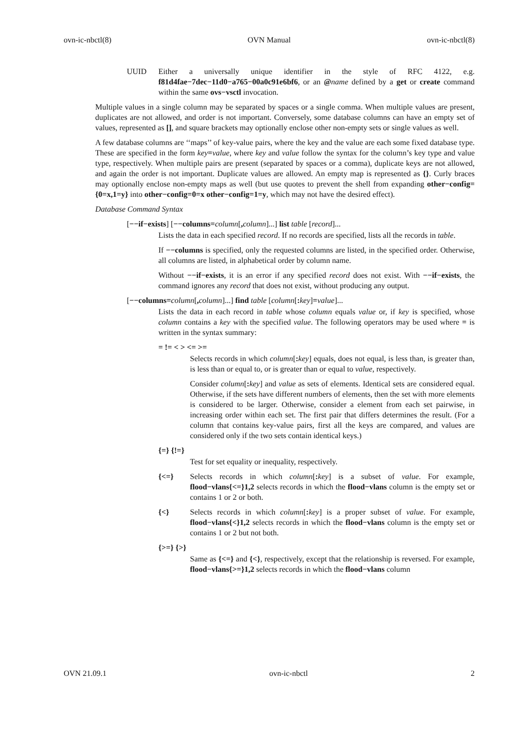ovn-ic-nbctl(8) OVN Manual ovn-ic-nbctl(8)
UUID Either a universally unique identifier in the style of RFC 4122, e.g. f81d4fae−7dec−11d0−a765−00a0c91e6bf6, or an @name defined by a get or create command within the same ovs−vsctl invocation.
Multiple values in a single column may be separated by spaces or a single comma. When multiple values are present, duplicates are not allowed, and order is not important. Conversely, some database columns can have an empty set of values, represented as [], and square brackets may optionally enclose other non-empty sets or single values as well.
A few database columns are ‘‘maps’’ of key-value pairs, where the key and the value are each some fixed database type. These are specified in the form key=value, where key and value follow the syntax for the column’s key type and value type, respectively. When multiple pairs are present (separated by spaces or a comma), duplicate keys are not allowed, and again the order is not important. Duplicate values are allowed. An empty map is represented as {}. Curly braces may optionally enclose non-empty maps as well (but use quotes to prevent the shell from expanding other−config={0=x,1=y} into other−config=0=x other−config=1=y, which may not have the desired effect).
Database Command Syntax
[−−if−exists] [−−columns=column[, column]...] list table [record]...
Lists the data in each specified record. If no records are specified, lists all the records in table.
If −−columns is specified, only the requested columns are listed, in the specified order. Otherwise, all columns are listed, in alphabetical order by column name.
Without −−if−exists, it is an error if any specified record does not exist. With −−if−exists, the command ignores any record that does not exist, without producing any output.
[−−columns=column[, column]...] find table [column[: key]=value]...
Lists the data in each record in table whose column equals value or, if key is specified, whose column contains a key with the specified value. The following operators may be used where = is written in the syntax summary:
= != < > <= >=
Selects records in which column[: key] equals, does not equal, is less than, is greater than, is less than or equal to, or is greater than or equal to value, respectively.
Consider column[: key] and value as sets of elements. Identical sets are considered equal. Otherwise, if the sets have different numbers of elements, then the set with more elements is considered to be larger. Otherwise, consider a element from each set pairwise, in increasing order within each set. The first pair that differs determines the result. (For a column that contains key-value pairs, first all the keys are compared, and values are considered only if the two sets contain identical keys.)
{=} {!=}
Test for set equality or inequality, respectively.
{<=} Selects records in which column[: key] is a subset of value. For example, flood−vlans{<=}1,2 selects records in which the flood−vlans column is the empty set or contains 1 or 2 or both.
{<} Selects records in which column[: key] is a proper subset of value. For example, flood−vlans{<}1,2 selects records in which the flood−vlans column is the empty set or contains 1 or 2 but not both.
{>=} {>}
Same as {<=} and {<}, respectively, except that the relationship is reversed. For example, flood−vlans{>=}1,2 selects records in which the flood−vlans column
OVN 21.09.1 ovn-ic-nbctl 2